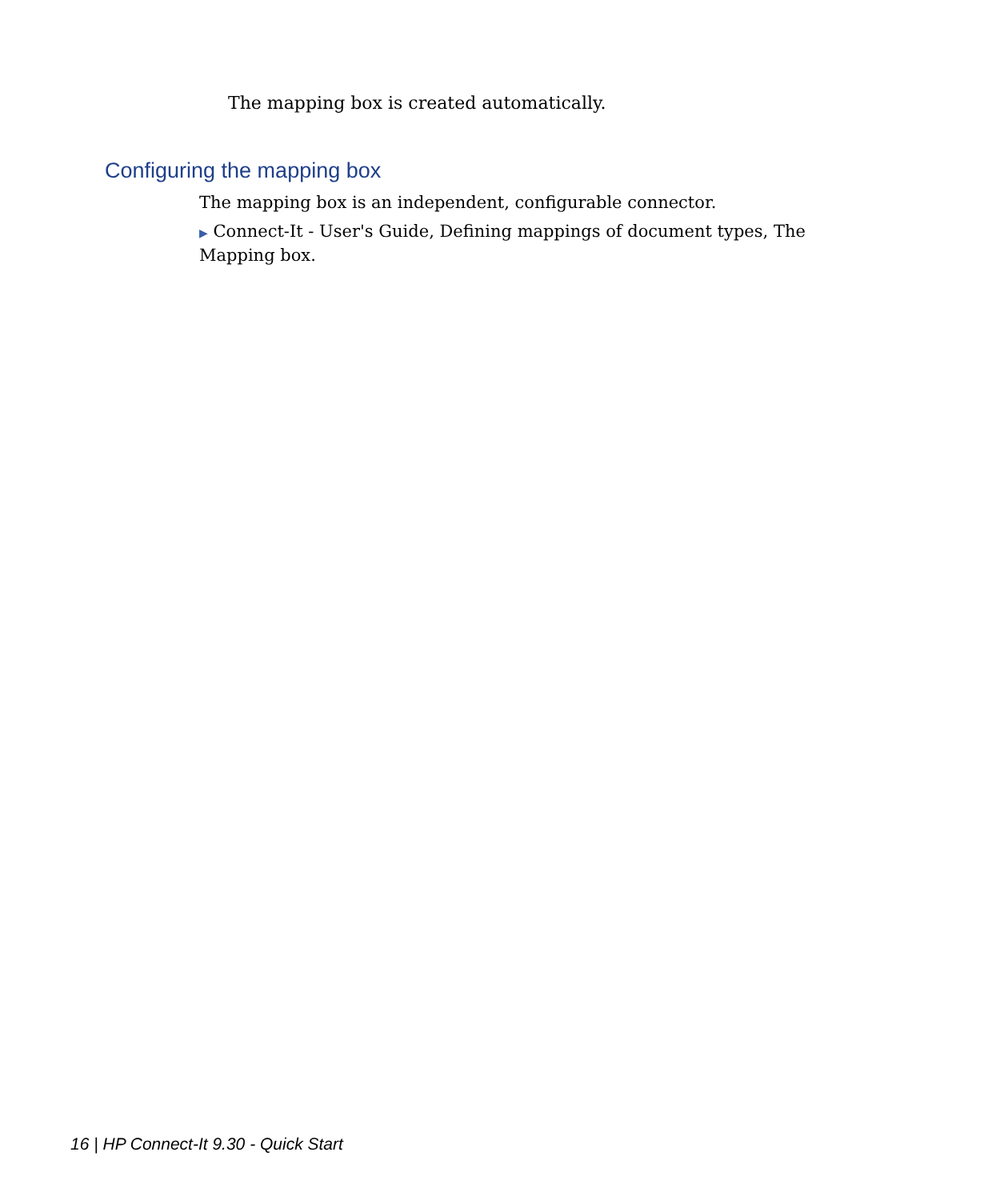The mapping box is created automatically.
Configuring the mapping box
The mapping box is an independent, configurable connector.
▶ Connect-It - User's Guide, Defining mappings of document types, The Mapping box.
16 | HP Connect-It 9.30 - Quick Start